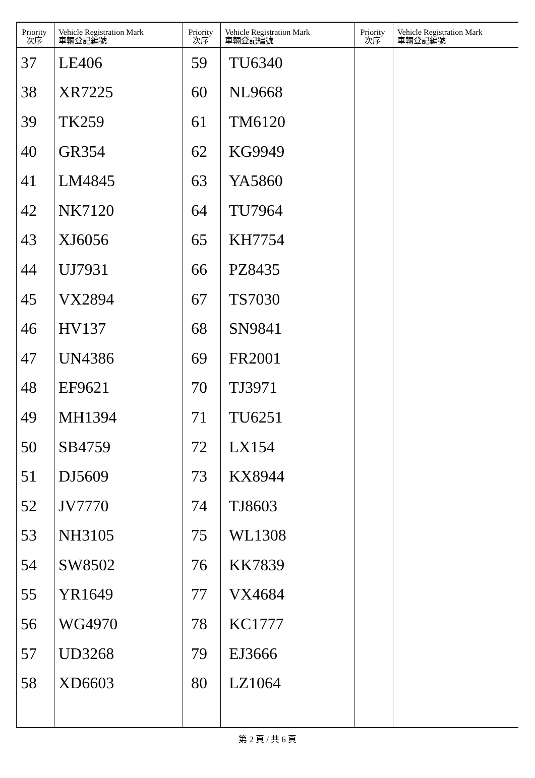| Priority 次序 | Vehicle Registration Mark 車輛登記編號 | Priority 次序 | Vehicle Registration Mark 車輛登記編號 | Priority 次序 | Vehicle Registration Mark 車輛登記編號 |
| --- | --- | --- | --- | --- | --- |
| 37 | LE406 | 59 | TU6340 | | |
| 38 | XR7225 | 60 | NL9668 | | |
| 39 | TK259 | 61 | TM6120 | | |
| 40 | GR354 | 62 | KG9949 | | |
| 41 | LM4845 | 63 | YA5860 | | |
| 42 | NK7120 | 64 | TU7964 | | |
| 43 | XJ6056 | 65 | KH7754 | | |
| 44 | UJ7931 | 66 | PZ8435 | | |
| 45 | VX2894 | 67 | TS7030 | | |
| 46 | HV137 | 68 | SN9841 | | |
| 47 | UN4386 | 69 | FR2001 | | |
| 48 | EF9621 | 70 | TJ3971 | | |
| 49 | MH1394 | 71 | TU6251 | | |
| 50 | SB4759 | 72 | LX154 | | |
| 51 | DJ5609 | 73 | KX8944 | | |
| 52 | JV7770 | 74 | TJ8603 | | |
| 53 | NH3105 | 75 | WL1308 | | |
| 54 | SW8502 | 76 | KK7839 | | |
| 55 | YR1649 | 77 | VX4684 | | |
| 56 | WG4970 | 78 | KC1777 | | |
| 57 | UD3268 | 79 | EJ3666 | | |
| 58 | XD6603 | 80 | LZ1064 | | |
第 2 頁 / 共 6 頁